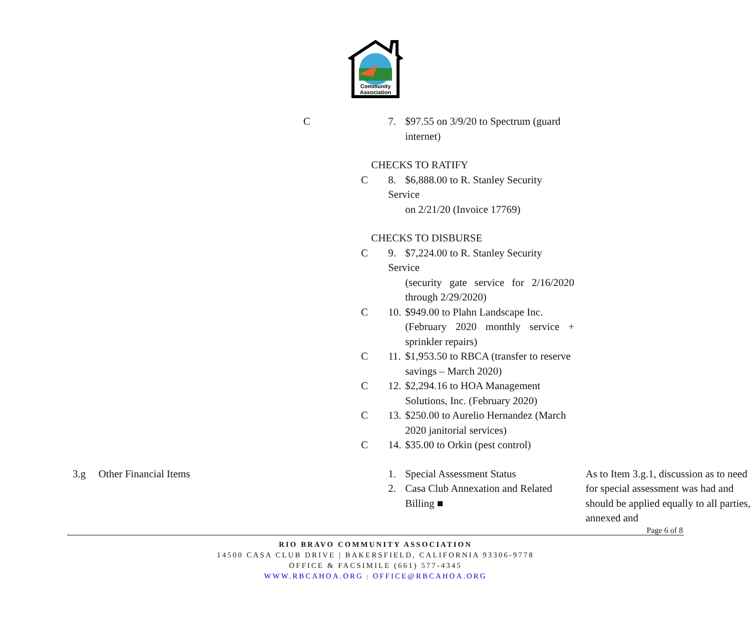Community
Association
| | | C | 7. $97.55 on 3/9/20 to Spectrum (guard internet) | |
| | | | CHECKS TO RATIFY | |
| | | C | 8. $6,888.00 to R. Stanley Security Service on 2/21/20 (Invoice 17769) | |
| | | | CHECKS TO DISBURSE | |
| | | C | 9. $7,224.00 to R. Stanley Security Service (security gate service for 2/16/2020 through 2/29/2020) | |
| | | C | 10. $949.00 to Plahn Landscape Inc. (February 2020 monthly service + sprinkler repairs) | |
| | | C | 11. $1,953.50 to RBCA (transfer to reserve savings – March 2020) | |
| | | C | 12. $2,294.16 to HOA Management Solutions, Inc. (February 2020) | |
| | | C | 13. $250.00 to Aurelio Hernandez (March 2020 janitorial services) | |
| | | C | 14. $35.00 to Orkin (pest control) | |
| 3.g | Other Financial Items | | 1. Special Assessment Status 2. Casa Club Annexation and Related Billing ■ | As to Item 3.g.1, discussion as to need for special assessment was had and should be applied equally to all parties, annexed and |
Page 6 of 8
RIO BRAVO COMMUNITY ASSOCIATION
14500 CASA CLUB DRIVE | BAKERSFIELD, CALIFORNIA 93306-9778
OFFICE & FACSIMILE (661) 577-4345
WWW.RBCAHOA.ORG | OFFICE@RBCAHOA.ORG